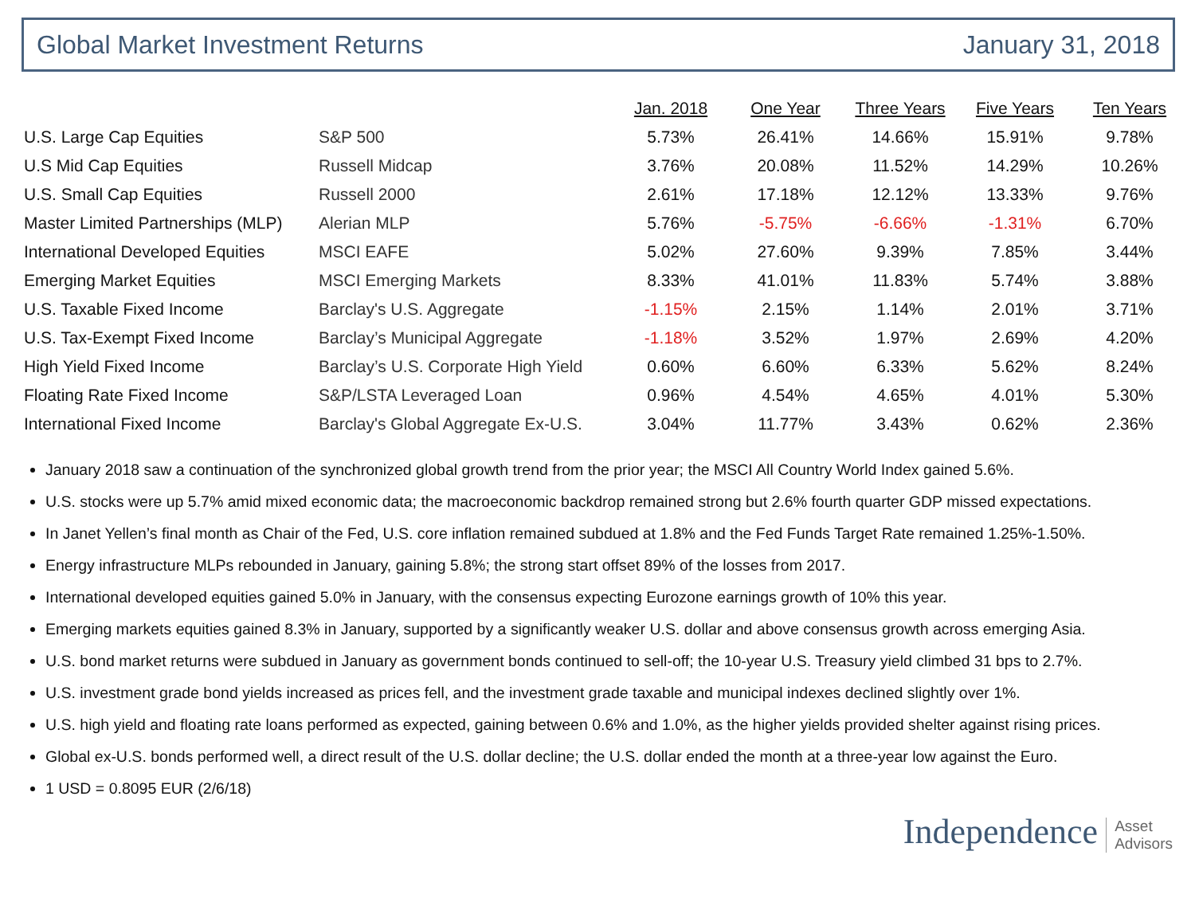Global Market Investment Returns
January 31, 2018
| | | Jan. 2018 | One Year | Three Years | Five Years | Ten Years |
| U.S. Large Cap Equities | S&P 500 | 5.73% | 26.41% | 14.66% | 15.91% | 9.78% |
| U.S Mid Cap Equities | Russell Midcap | 3.76% | 20.08% | 11.52% | 14.29% | 10.26% |
| U.S. Small Cap Equities | Russell 2000 | 2.61% | 17.18% | 12.12% | 13.33% | 9.76% |
| Master Limited Partnerships (MLP) | Alerian MLP | 5.76% | -5.75% | -6.66% | -1.31% | 6.70% |
| International Developed Equities | MSCI EAFE | 5.02% | 27.60% | 9.39% | 7.85% | 3.44% |
| Emerging Market Equities | MSCI Emerging Markets | 8.33% | 41.01% | 11.83% | 5.74% | 3.88% |
| U.S. Taxable Fixed Income | Barclay's U.S. Aggregate | -1.15% | 2.15% | 1.14% | 2.01% | 3.71% |
| U.S. Tax-Exempt Fixed Income | Barclay’s Municipal Aggregate | -1.18% | 3.52% | 1.97% | 2.69% | 4.20% |
| High Yield Fixed Income | Barclay’s U.S. Corporate High Yield | 0.60% | 6.60% | 6.33% | 5.62% | 8.24% |
| Floating Rate Fixed Income | S&P/LSTA Leveraged Loan | 0.96% | 4.54% | 4.65% | 4.01% | 5.30% |
| International Fixed Income | Barclay's Global Aggregate Ex-U.S. | 3.04% | 11.77% | 3.43% | 0.62% | 2.36% |
January 2018 saw a continuation of the synchronized global growth trend from the prior year; the MSCI All Country World Index gained 5.6%.
U.S. stocks were up 5.7% amid mixed economic data; the macroeconomic backdrop remained strong but 2.6% fourth quarter GDP missed expectations.
In Janet Yellen’s final month as Chair of the Fed, U.S. core inflation remained subdued at 1.8% and the Fed Funds Target Rate remained 1.25%-1.50%.
Energy infrastructure MLPs rebounded in January, gaining 5.8%; the strong start offset 89% of the losses from 2017.
International developed equities gained 5.0% in January, with the consensus expecting Eurozone earnings growth of 10% this year.
Emerging markets equities gained 8.3% in January, supported by a significantly weaker U.S. dollar and above consensus growth across emerging Asia.
U.S. bond market returns were subdued in January as government bonds continued to sell-off; the 10-year U.S. Treasury yield climbed 31 bps to 2.7%.
U.S. investment grade bond yields increased as prices fell, and the investment grade taxable and municipal indexes declined slightly over 1%.
U.S. high yield and floating rate loans performed as expected, gaining between 0.6% and 1.0%, as the higher yields provided shelter against rising prices.
Global ex-U.S. bonds performed well, a direct result of the U.S. dollar decline; the U.S. dollar ended the month at a three-year low against the Euro.
1 USD = 0.8095 EUR (2/6/18)
Independence Asset
Advisors